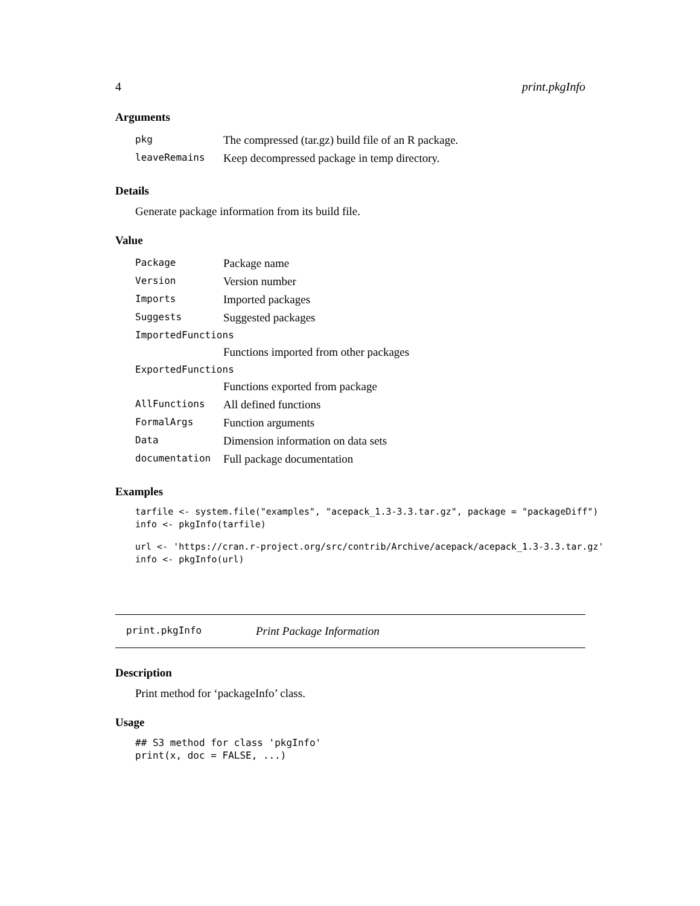4 print.pkgInfo
Arguments
| pkg | The compressed (tar.gz) build file of an R package. |
| leaveRemains | Keep decompressed package in temp directory. |
Details
Generate package information from its build file.
Value
| Package | Package name |
| Version | Version number |
| Imports | Imported packages |
| Suggests | Suggested packages |
| ImportedFunctions | |
| | Functions imported from other packages |
| ExportedFunctions | |
| | Functions exported from package |
| AllFunctions | All defined functions |
| FormalArgs | Function arguments |
| Data | Dimension information on data sets |
| documentation | Full package documentation |
Examples
tarfile <- system.file("examples", "acepack_1.3-3.3.tar.gz", package = "packageDiff")
info <- pkgInfo(tarfile)
url <- 'https://cran.r-project.org/src/contrib/Archive/acepack/acepack_1.3-3.3.tar.gz'
info <- pkgInfo(url)
print.pkgInfo Print Package Information
Description
Print method for ‘packageInfo’ class.
Usage
## S3 method for class 'pkgInfo'
print(x, doc = FALSE, ...)